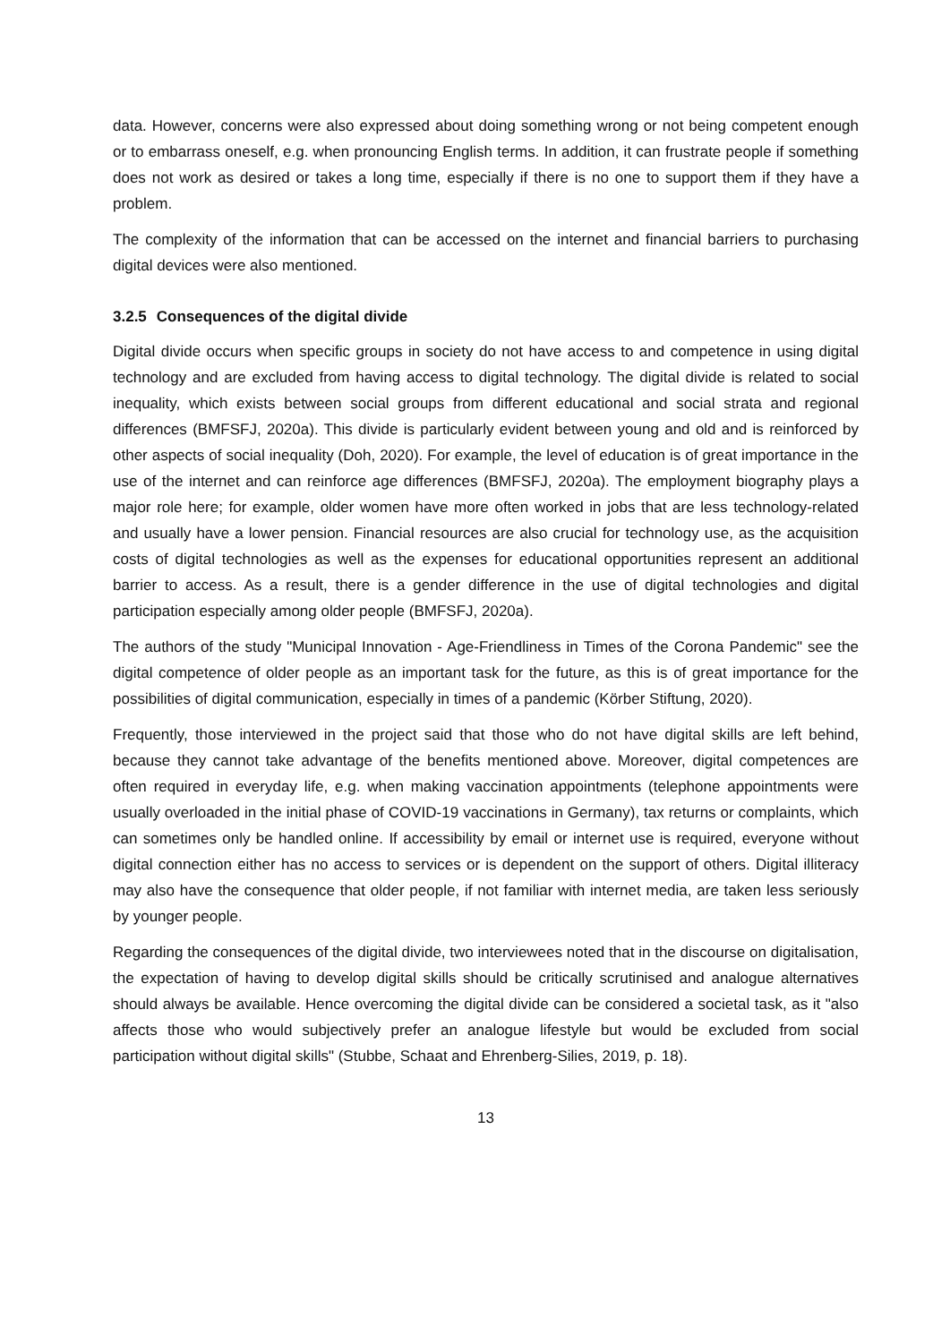data. However, concerns were also expressed about doing something wrong or not being competent enough or to embarrass oneself, e.g. when pronouncing English terms. In addition, it can frustrate people if something does not work as desired or takes a long time, especially if there is no one to support them if they have a problem.
The complexity of the information that can be accessed on the internet and financial barriers to purchasing digital devices were also mentioned.
3.2.5 Consequences of the digital divide
Digital divide occurs when specific groups in society do not have access to and competence in using digital technology and are excluded from having access to digital technology. The digital divide is related to social inequality, which exists between social groups from different educational and social strata and regional differences (BMFSFJ, 2020a). This divide is particularly evident between young and old and is reinforced by other aspects of social inequality (Doh, 2020). For example, the level of education is of great importance in the use of the internet and can reinforce age differences (BMFSFJ, 2020a). The employment biography plays a major role here; for example, older women have more often worked in jobs that are less technology-related and usually have a lower pension. Financial resources are also crucial for technology use, as the acquisition costs of digital technologies as well as the expenses for educational opportunities represent an additional barrier to access. As a result, there is a gender difference in the use of digital technologies and digital participation especially among older people (BMFSFJ, 2020a).
The authors of the study "Municipal Innovation - Age-Friendliness in Times of the Corona Pandemic" see the digital competence of older people as an important task for the future, as this is of great importance for the possibilities of digital communication, especially in times of a pandemic (Körber Stiftung, 2020).
Frequently, those interviewed in the project said that those who do not have digital skills are left behind, because they cannot take advantage of the benefits mentioned above. Moreover, digital competences are often required in everyday life, e.g. when making vaccination appointments (telephone appointments were usually overloaded in the initial phase of COVID-19 vaccinations in Germany), tax returns or complaints, which can sometimes only be handled online. If accessibility by email or internet use is required, everyone without digital connection either has no access to services or is dependent on the support of others. Digital illiteracy may also have the consequence that older people, if not familiar with internet media, are taken less seriously by younger people.
Regarding the consequences of the digital divide, two interviewees noted that in the discourse on digitalisation, the expectation of having to develop digital skills should be critically scrutinised and analogue alternatives should always be available. Hence overcoming the digital divide can be considered a societal task, as it "also affects those who would subjectively prefer an analogue lifestyle but would be excluded from social participation without digital skills" (Stubbe, Schaat and Ehrenberg-Silies, 2019, p. 18).
13